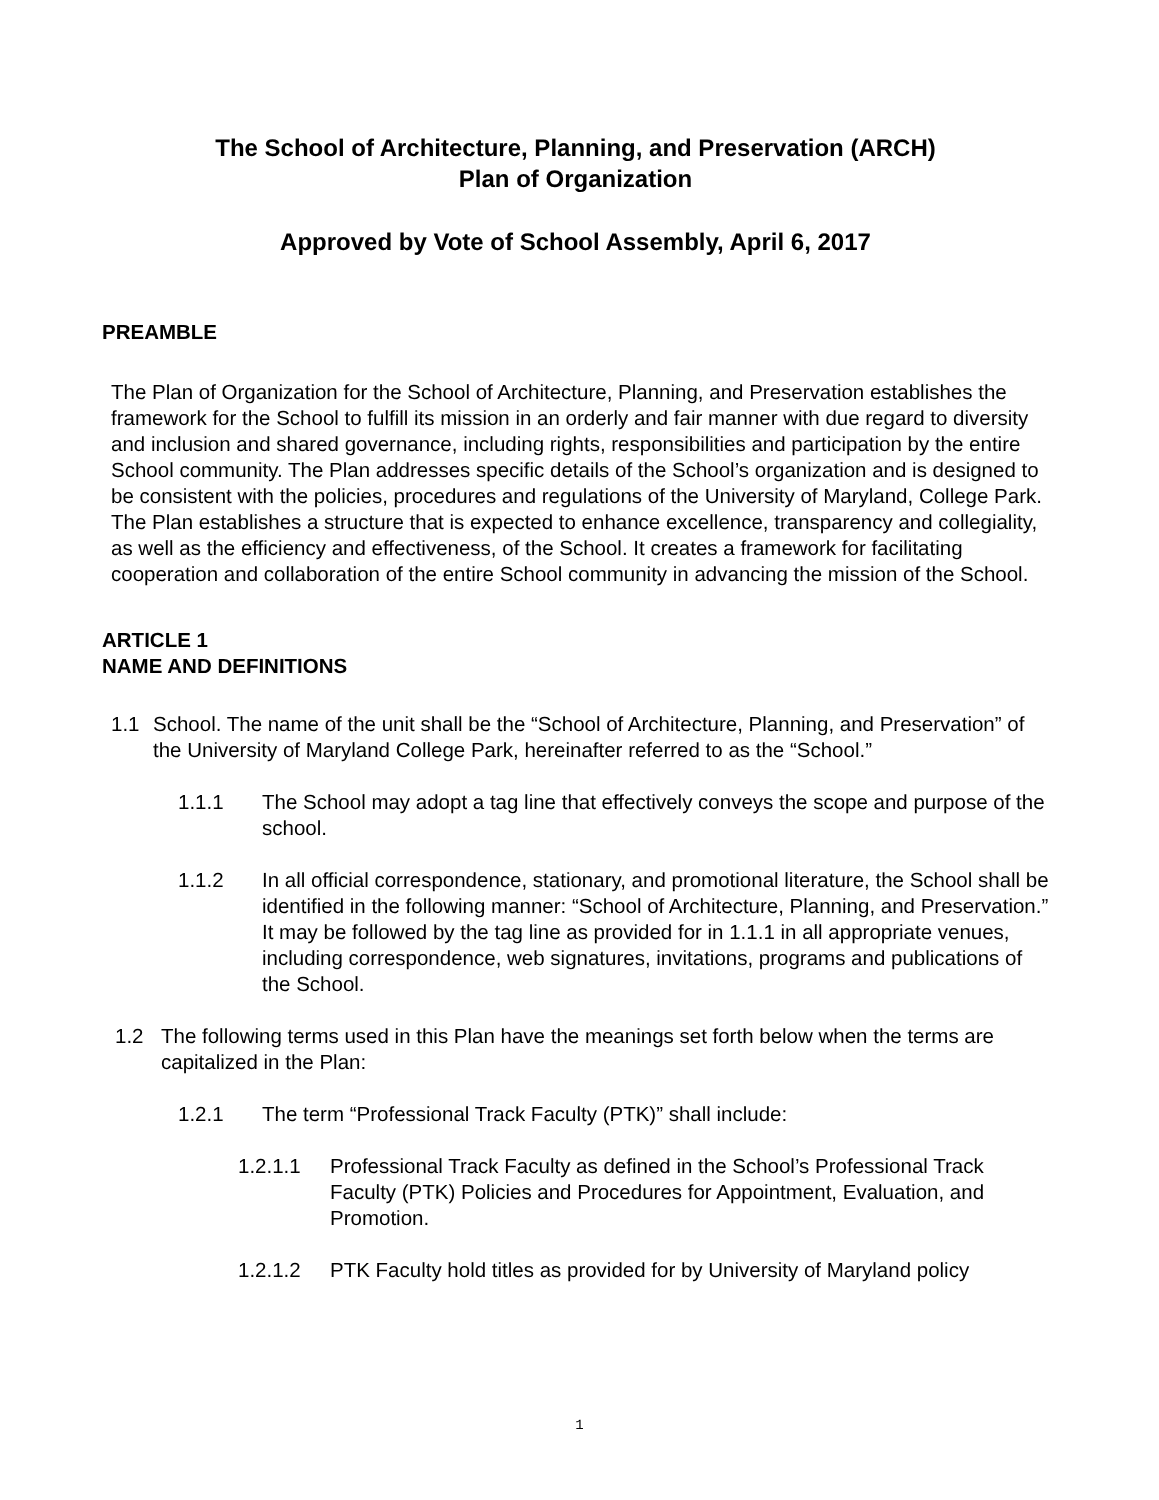The School of Architecture, Planning, and Preservation (ARCH)
Plan of Organization
Approved by Vote of School Assembly, April 6, 2017
PREAMBLE
The Plan of Organization for the School of Architecture, Planning, and Preservation establishes the framework for the School to fulfill its mission in an orderly and fair manner with due regard to diversity and inclusion and shared governance, including rights, responsibilities and participation by the entire School community. The Plan addresses specific details of the School’s organization and is designed to be consistent with the policies, procedures and regulations of the University of Maryland, College Park. The Plan establishes a structure that is expected to enhance excellence, transparency and collegiality, as well as the efficiency and effectiveness, of the School. It creates a framework for facilitating cooperation and collaboration of the entire School community in advancing the mission of the School.
ARTICLE 1
NAME AND DEFINITIONS
1.1 School. The name of the unit shall be the “School of Architecture, Planning, and Preservation” of the University of Maryland College Park, hereinafter referred to as the “School.”
1.1.1 The School may adopt a tag line that effectively conveys the scope and purpose of the school.
1.1.2 In all official correspondence, stationary, and promotional literature, the School shall be identified in the following manner: “School of Architecture, Planning, and Preservation.” It may be followed by the tag line as provided for in 1.1.1 in all appropriate venues, including correspondence, web signatures, invitations, programs and publications of the School.
1.2 The following terms used in this Plan have the meanings set forth below when the terms are capitalized in the Plan:
1.2.1 The term “Professional Track Faculty (PTK)” shall include:
1.2.1.1 Professional Track Faculty as defined in the School’s Professional Track Faculty (PTK) Policies and Procedures for Appointment, Evaluation, and Promotion.
1.2.1.2 PTK Faculty hold titles as provided for by University of Maryland policy
1